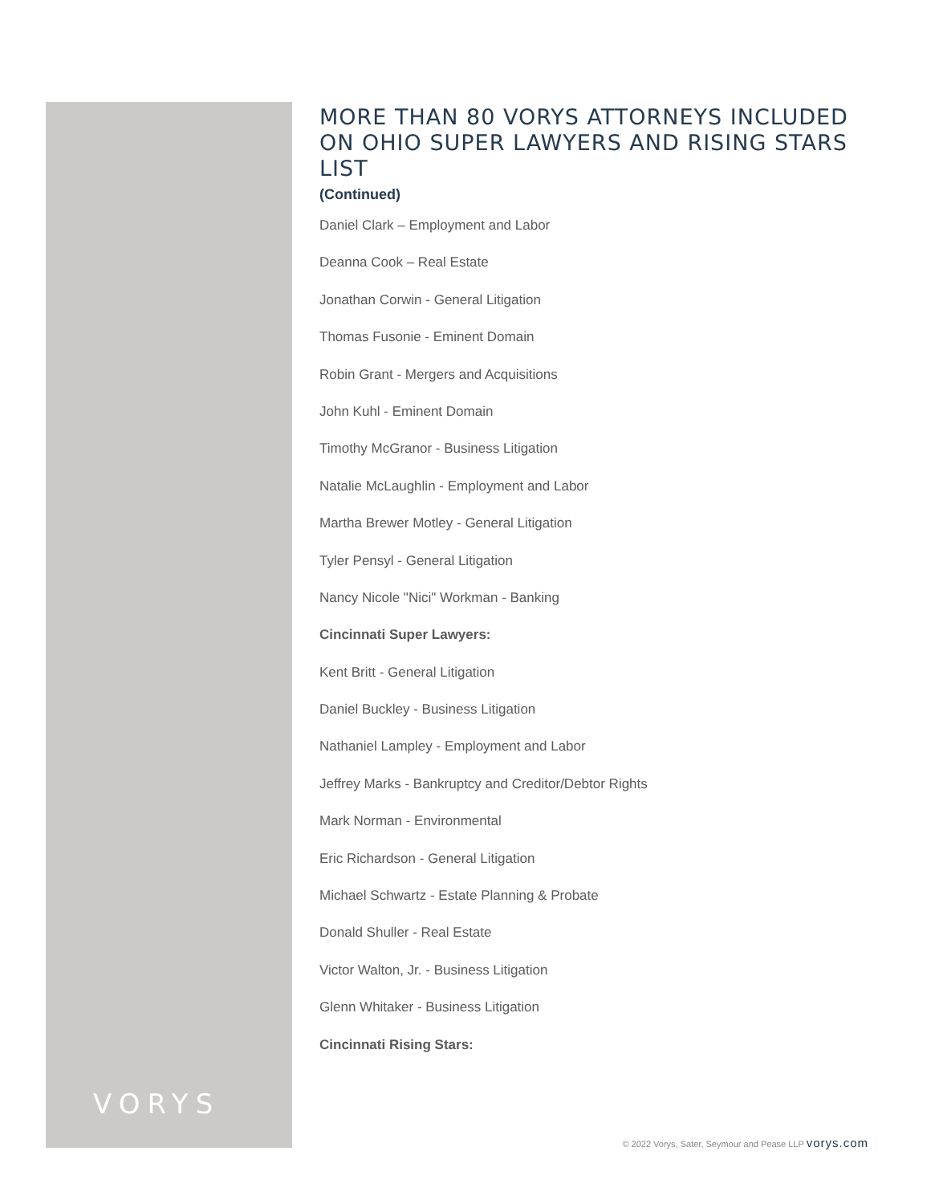VORYS
MORE THAN 80 VORYS ATTORNEYS INCLUDED ON OHIO SUPER LAWYERS AND RISING STARS LIST
(Continued)
Daniel Clark – Employment and Labor
Deanna Cook – Real Estate
Jonathan Corwin - General Litigation
Thomas Fusonie - Eminent Domain
Robin Grant - Mergers and Acquisitions
John Kuhl - Eminent Domain
Timothy McGranor - Business Litigation
Natalie McLaughlin - Employment and Labor
Martha Brewer Motley - General Litigation
Tyler Pensyl - General Litigation
Nancy Nicole "Nici" Workman - Banking
Cincinnati Super Lawyers:
Kent Britt - General Litigation
Daniel Buckley - Business Litigation
Nathaniel Lampley - Employment and Labor
Jeffrey Marks - Bankruptcy and Creditor/Debtor Rights
Mark Norman - Environmental
Eric Richardson - General Litigation
Michael Schwartz - Estate Planning & Probate
Donald Shuller - Real Estate
Victor Walton, Jr. - Business Litigation
Glenn Whitaker - Business Litigation
Cincinnati Rising Stars:
© 2022 Vorys, Sater, Seymour and Pease LLP vorys.com